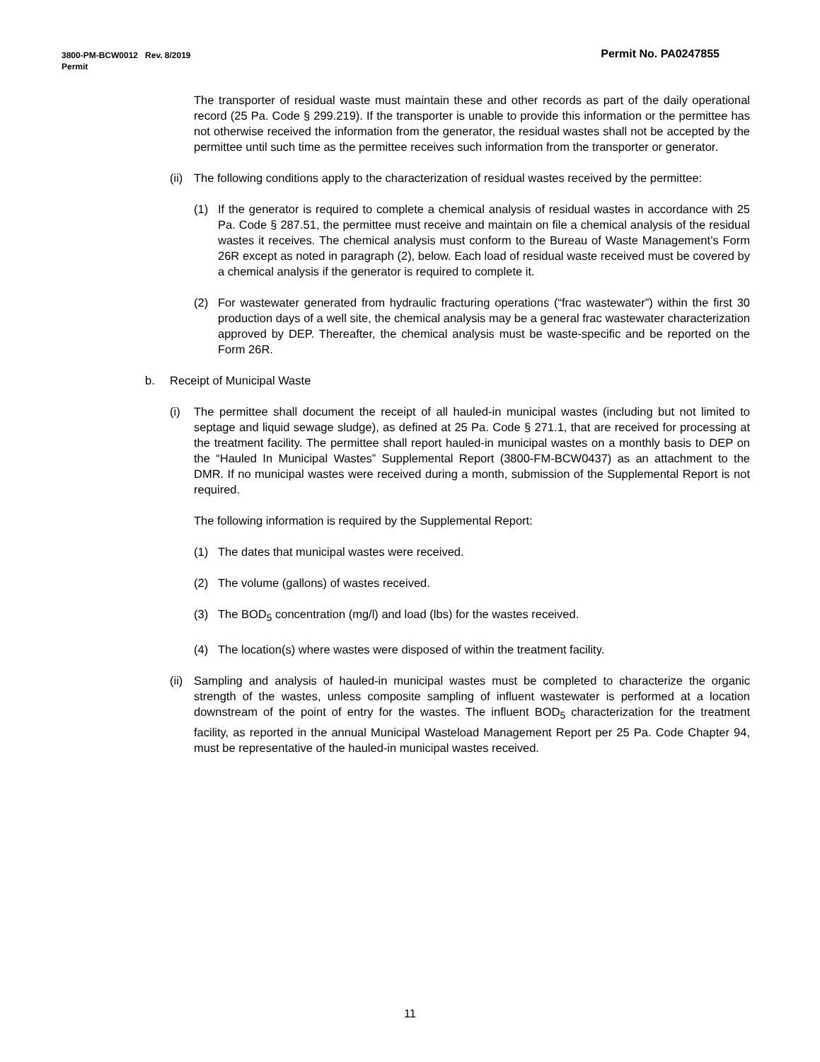Permit No. PA0247855 3800-PM-BCW0012 Rev. 8/2019
Permit
The transporter of residual waste must maintain these and other records as part of the daily operational record (25 Pa. Code § 299.219). If the transporter is unable to provide this information or the permittee has not otherwise received the information from the generator, the residual wastes shall not be accepted by the permittee until such time as the permittee receives such information from the transporter or generator.
(ii) The following conditions apply to the characterization of residual wastes received by the permittee:
(1) If the generator is required to complete a chemical analysis of residual wastes in accordance with 25 Pa. Code § 287.51, the permittee must receive and maintain on file a chemical analysis of the residual wastes it receives. The chemical analysis must conform to the Bureau of Waste Management’s Form 26R except as noted in paragraph (2), below. Each load of residual waste received must be covered by a chemical analysis if the generator is required to complete it.
(2) For wastewater generated from hydraulic fracturing operations (“frac wastewater”) within the first 30 production days of a well site, the chemical analysis may be a general frac wastewater characterization approved by DEP. Thereafter, the chemical analysis must be waste-specific and be reported on the Form 26R.
b. Receipt of Municipal Waste
(i) The permittee shall document the receipt of all hauled-in municipal wastes (including but not limited to septage and liquid sewage sludge), as defined at 25 Pa. Code § 271.1, that are received for processing at the treatment facility. The permittee shall report hauled-in municipal wastes on a monthly basis to DEP on the “Hauled In Municipal Wastes” Supplemental Report (3800-FM-BCW0437) as an attachment to the DMR. If no municipal wastes were received during a month, submission of the Supplemental Report is not required.
The following information is required by the Supplemental Report:
(1) The dates that municipal wastes were received.
(2) The volume (gallons) of wastes received.
(3) The BOD<sub>5</sub> concentration (mg/l) and load (lbs) for the wastes received.
(4) The location(s) where wastes were disposed of within the treatment facility.
(ii) Sampling and analysis of hauled-in municipal wastes must be completed to characterize the organic strength of the wastes, unless composite sampling of influent wastewater is performed at a location downstream of the point of entry for the wastes. The influent BOD<sub>5</sub> characterization for the treatment facility, as reported in the annual Municipal Wasteload Management Report per 25 Pa. Code Chapter 94, must be representative of the hauled-in municipal wastes received.
11